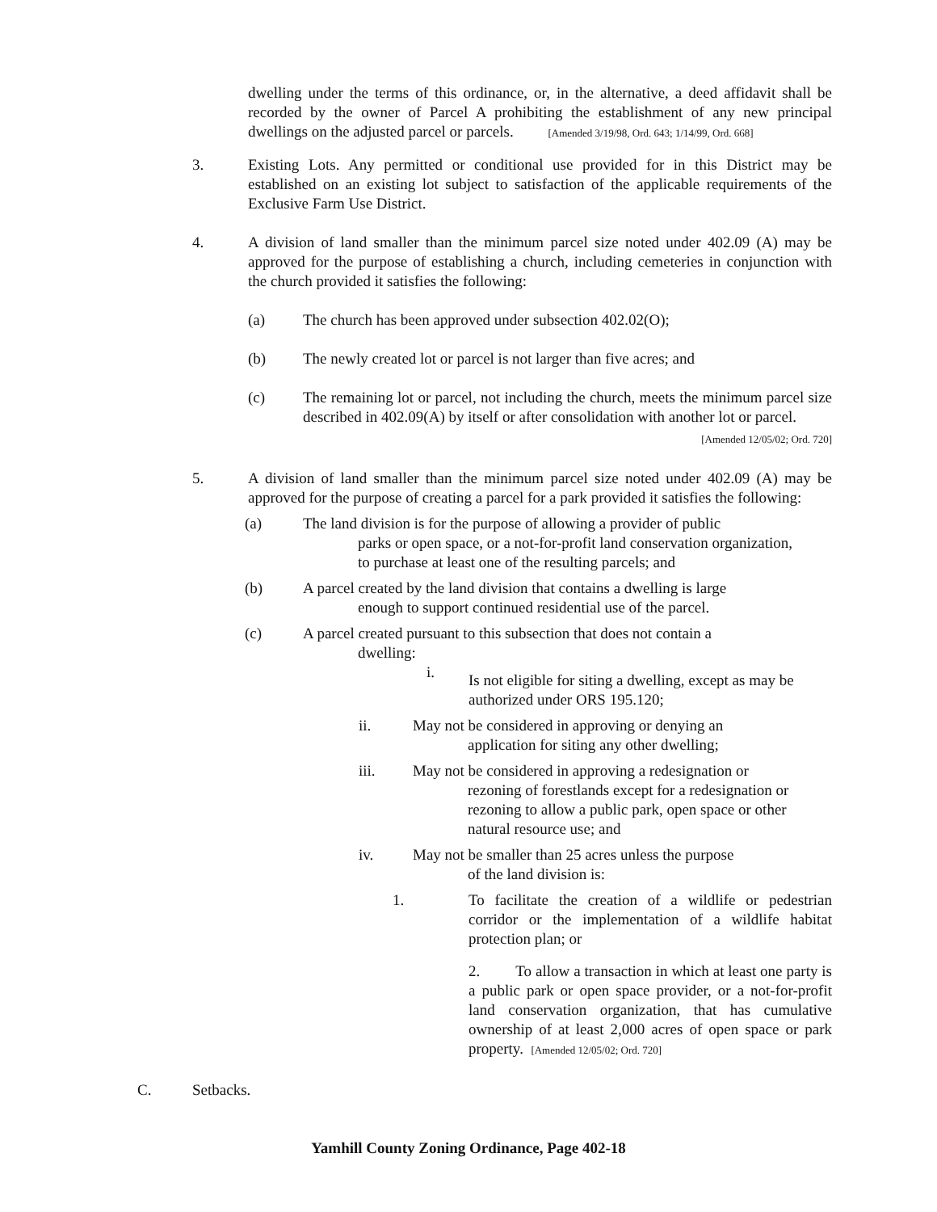dwelling under the terms of this ordinance, or, in the alternative, a deed affidavit shall be recorded by the owner of Parcel A prohibiting the establishment of any new principal dwellings on the adjusted parcel or parcels. [Amended 3/19/98, Ord. 643; 1/14/99, Ord. 668]
3. Existing Lots. Any permitted or conditional use provided for in this District may be established on an existing lot subject to satisfaction of the applicable requirements of the Exclusive Farm Use District.
4. A division of land smaller than the minimum parcel size noted under 402.09 (A) may be approved for the purpose of establishing a church, including cemeteries in conjunction with the church provided it satisfies the following:
(a) The church has been approved under subsection 402.02(O);
(b) The newly created lot or parcel is not larger than five acres; and
(c) The remaining lot or parcel, not including the church, meets the minimum parcel size described in 402.09(A) by itself or after consolidation with another lot or parcel. [Amended 12/05/02; Ord. 720]
5. A division of land smaller than the minimum parcel size noted under 402.09 (A) may be approved for the purpose of creating a parcel for a park provided it satisfies the following:
(a) The land division is for the purpose of allowing a provider of public
parks or open space, or a not-for-profit land conservation organization,
to purchase at least one of the resulting parcels; and
(b) A parcel created by the land division that contains a dwelling is large
enough to support continued residential use of the parcel.
(c) A parcel created pursuant to this subsection that does not contain a
dwelling:
i.
Is not eligible for siting a dwelling, except as may be
authorized under ORS 195.120;
ii. May not be considered in approving or denying an
application for siting any other dwelling;
iii. May not be considered in approving a redesignation or
rezoning of forestlands except for a redesignation or
rezoning to allow a public park, open space or other
natural resource use; and
iv. May not be smaller than 25 acres unless the purpose
of the land division is:
1. To facilitate the creation of a wildlife or pedestrian corridor or the implementation of a wildlife habitat protection plan; or
2. To allow a transaction in which at least one party is a public park or open space provider, or a not-for-profit land conservation organization, that has cumulative ownership of at least 2,000 acres of open space or park property. [Amended 12/05/02; Ord. 720]
C. Setbacks.
Yamhill County Zoning Ordinance, Page 402-18